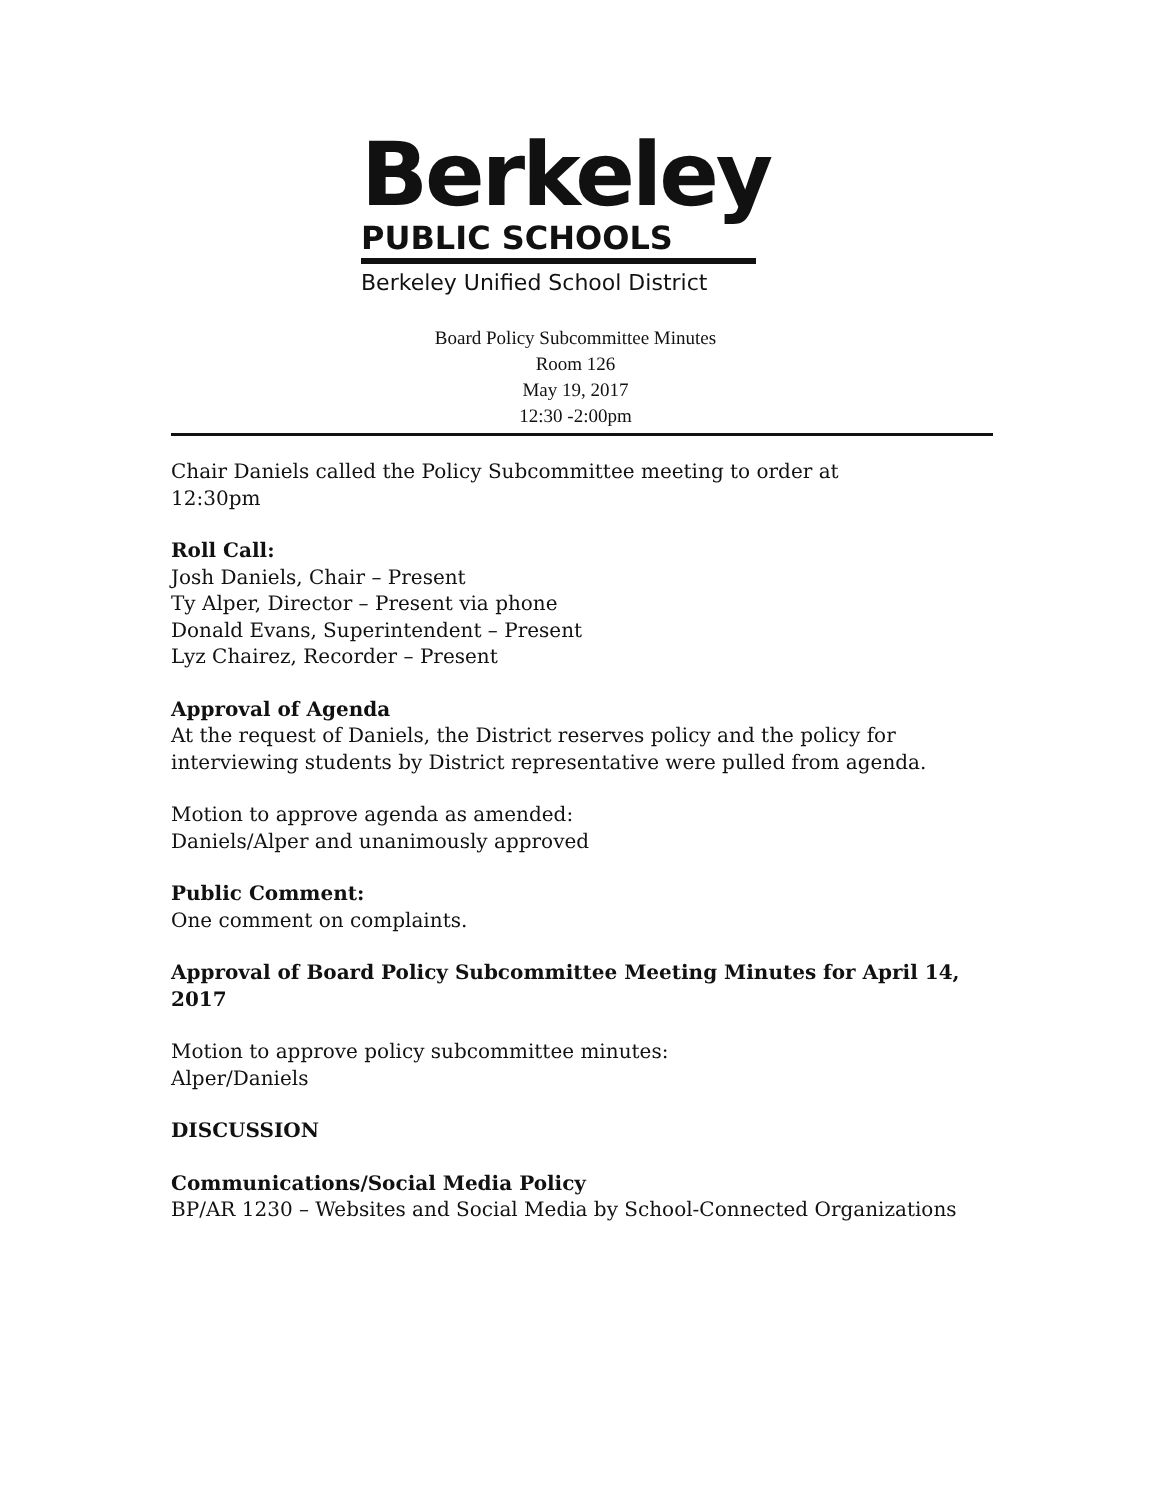Berkeley
PUBLIC SCHOOLS
Berkeley Unified School District
Board Policy Subcommittee Minutes
Room 126
May 19, 2017
12:30 -2:00pm
Chair Daniels called the Policy Subcommittee meeting to order at
12:30pm
Roll Call:
Josh Daniels, Chair – Present
Ty Alper, Director – Present via phone
Donald Evans, Superintendent – Present
Lyz Chairez, Recorder – Present
Approval of Agenda
At the request of Daniels, the District reserves policy and the policy for interviewing students by District representative were pulled from agenda.
Motion to approve agenda as amended:
Daniels/Alper and unanimously approved
Public Comment:
One comment on complaints.
Approval of Board Policy Subcommittee Meeting Minutes for April 14, 2017
Motion to approve policy subcommittee minutes:
Alper/Daniels
DISCUSSION
Communications/Social Media Policy
BP/AR 1230 – Websites and Social Media by School-Connected Organizations